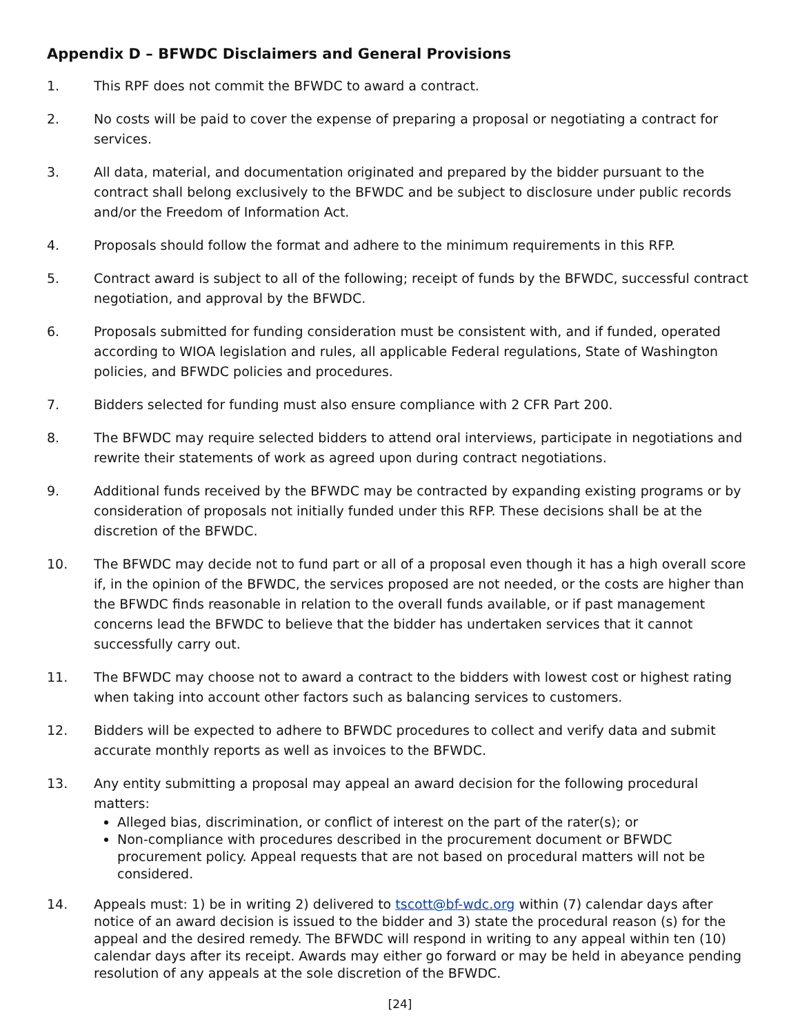Appendix D – BFWDC Disclaimers and General Provisions
1. This RPF does not commit the BFWDC to award a contract.
2. No costs will be paid to cover the expense of preparing a proposal or negotiating a contract for services.
3. All data, material, and documentation originated and prepared by the bidder pursuant to the contract shall belong exclusively to the BFWDC and be subject to disclosure under public records and/or the Freedom of Information Act.
4. Proposals should follow the format and adhere to the minimum requirements in this RFP.
5. Contract award is subject to all of the following; receipt of funds by the BFWDC, successful contract negotiation, and approval by the BFWDC.
6. Proposals submitted for funding consideration must be consistent with, and if funded, operated according to WIOA legislation and rules, all applicable Federal regulations, State of Washington policies, and BFWDC policies and procedures.
7. Bidders selected for funding must also ensure compliance with 2 CFR Part 200.
8. The BFWDC may require selected bidders to attend oral interviews, participate in negotiations and rewrite their statements of work as agreed upon during contract negotiations.
9. Additional funds received by the BFWDC may be contracted by expanding existing programs or by consideration of proposals not initially funded under this RFP. These decisions shall be at the discretion of the BFWDC.
10. The BFWDC may decide not to fund part or all of a proposal even though it has a high overall score if, in the opinion of the BFWDC, the services proposed are not needed, or the costs are higher than the BFWDC finds reasonable in relation to the overall funds available, or if past management concerns lead the BFWDC to believe that the bidder has undertaken services that it cannot successfully carry out.
11. The BFWDC may choose not to award a contract to the bidders with lowest cost or highest rating when taking into account other factors such as balancing services to customers.
12. Bidders will be expected to adhere to BFWDC procedures to collect and verify data and submit accurate monthly reports as well as invoices to the BFWDC.
13. Any entity submitting a proposal may appeal an award decision for the following procedural matters:
Alleged bias, discrimination, or conflict of interest on the part of the rater(s); or
Non-compliance with procedures described in the procurement document or BFWDC procurement policy. Appeal requests that are not based on procedural matters will not be considered.
14. Appeals must: 1) be in writing 2) delivered to tscott@bf-wdc.org within (7) calendar days after notice of an award decision is issued to the bidder and 3) state the procedural reason (s) for the appeal and the desired remedy. The BFWDC will respond in writing to any appeal within ten (10) calendar days after its receipt. Awards may either go forward or may be held in abeyance pending resolution of any appeals at the sole discretion of the BFWDC.
[24]